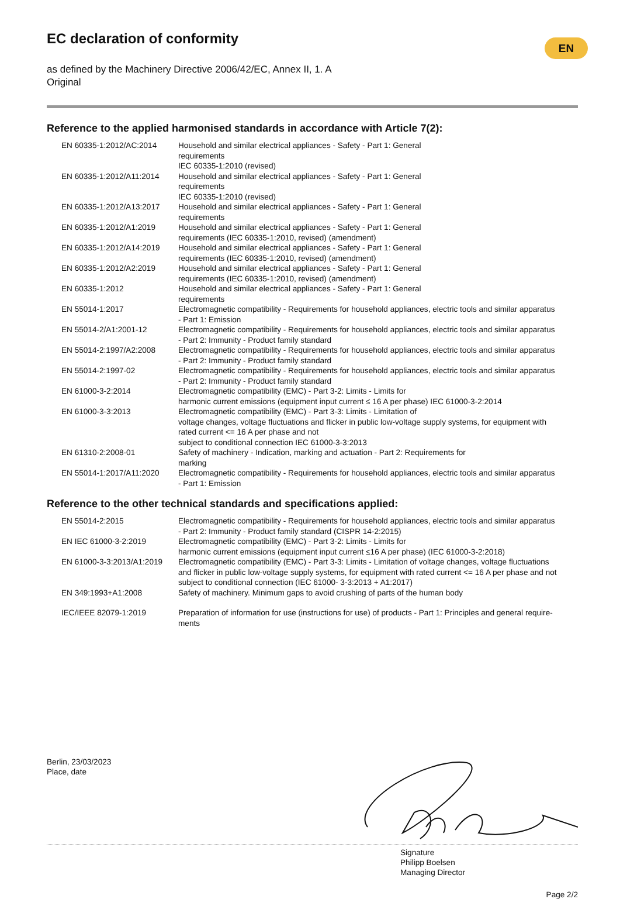EC declaration of conformity
EN
as defined by the Machinery Directive 2006/42/EC, Annex II, 1. A
Original
Reference to the applied harmonised standards in accordance with Article 7(2):
| EN 60335-1:2012/AC:2014 | Household and similar electrical appliances - Safety - Part 1: General requirements IEC 60335-1:2010 (revised) |
| EN 60335-1:2012/A11:2014 | Household and similar electrical appliances - Safety - Part 1: General requirements IEC 60335-1:2010 (revised) |
| EN 60335-1:2012/A13:2017 | Household and similar electrical appliances - Safety - Part 1: General requirements |
| EN 60335-1:2012/A1:2019 | Household and similar electrical appliances - Safety - Part 1: General requirements (IEC 60335-1:2010, revised) (amendment) |
| EN 60335-1:2012/A14:2019 | Household and similar electrical appliances - Safety - Part 1: General requirements (IEC 60335-1:2010, revised) (amendment) |
| EN 60335-1:2012/A2:2019 | Household and similar electrical appliances - Safety - Part 1: General requirements (IEC 60335-1:2010, revised) (amendment) |
| EN 60335-1:2012 | Household and similar electrical appliances - Safety - Part 1: General requirements |
| EN 55014-1:2017 | Electromagnetic compatibility - Requirements for household appliances, electric tools and similar apparatus - Part 1: Emission |
| EN 55014-2/A1:2001-12 | Electromagnetic compatibility - Requirements for household appliances, electric tools and similar apparatus - Part 2: Immunity - Product family standard |
| EN 55014-2:1997/A2:2008 | Electromagnetic compatibility - Requirements for household appliances, electric tools and similar apparatus - Part 2: Immunity - Product family standard |
| EN 55014-2:1997-02 | Electromagnetic compatibility - Requirements for household appliances, electric tools and similar apparatus - Part 2: Immunity - Product family standard |
| EN 61000-3-2:2014 | Electromagnetic compatibility (EMC) - Part 3-2: Limits - Limits for harmonic current emissions (equipment input current ≤ 16 A per phase) IEC 61000-3-2:2014 |
| EN 61000-3-3:2013 | Electromagnetic compatibility (EMC) - Part 3-3: Limits - Limitation of voltage changes, voltage fluctuations and flicker in public low-voltage supply systems, for equipment with rated current <= 16 A per phase and not subject to conditional connection IEC 61000-3-3:2013 |
| EN 61310-2:2008-01 | Safety of machinery - Indication, marking and actuation - Part 2: Requirements for marking |
| EN 55014-1:2017/A11:2020 | Electromagnetic compatibility - Requirements for household appliances, electric tools and similar apparatus - Part 1: Emission |
Reference to the other technical standards and specifications applied:
| EN 55014-2:2015 | Electromagnetic compatibility - Requirements for household appliances, electric tools and similar apparatus - Part 2: Immunity - Product family standard (CISPR 14-2:2015) |
| EN IEC 61000-3-2:2019 | Electromagnetic compatibility (EMC) - Part 3-2: Limits - Limits for harmonic current emissions (equipment input current ≤16 A per phase) (IEC 61000-3-2:2018) |
| EN 61000-3-3:2013/A1:2019 | Electromagnetic compatibility (EMC) - Part 3-3: Limits - Limitation of voltage changes, voltage fluctuations and flicker in public low-voltage supply systems, for equipment with rated current <= 16 A per phase and not subject to conditional connection (IEC 61000- 3-3:2013 + A1:2017) |
| EN 349:1993+A1:2008 | Safety of machinery. Minimum gaps to avoid crushing of parts of the human body |
| IEC/IEEE 82079-1:2019 | Preparation of information for use (instructions for use) of products - Part 1: Principles and general require- ments |
Berlin, 23/03/2023
Place, date
Signature
Philipp Boelsen
Managing Director
Page 2/2